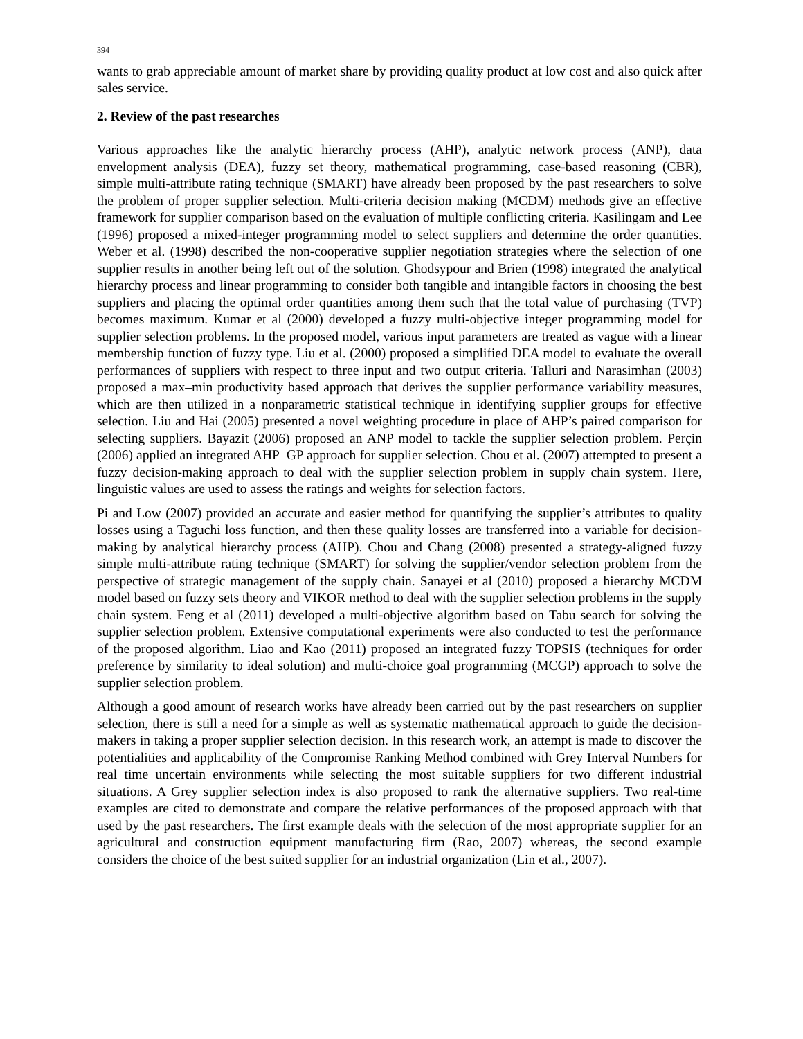394
wants to grab appreciable amount of market share by providing quality product at low cost and also quick after sales service.
2. Review of the past researches
Various approaches like the analytic hierarchy process (AHP), analytic network process (ANP), data envelopment analysis (DEA), fuzzy set theory, mathematical programming, case-based reasoning (CBR), simple multi-attribute rating technique (SMART) have already been proposed by the past researchers to solve the problem of proper supplier selection. Multi-criteria decision making (MCDM) methods give an effective framework for supplier comparison based on the evaluation of multiple conflicting criteria. Kasilingam and Lee (1996) proposed a mixed-integer programming model to select suppliers and determine the order quantities. Weber et al. (1998) described the non-cooperative supplier negotiation strategies where the selection of one supplier results in another being left out of the solution. Ghodsypour and Brien (1998) integrated the analytical hierarchy process and linear programming to consider both tangible and intangible factors in choosing the best suppliers and placing the optimal order quantities among them such that the total value of purchasing (TVP) becomes maximum. Kumar et al (2000) developed a fuzzy multi-objective integer programming model for supplier selection problems. In the proposed model, various input parameters are treated as vague with a linear membership function of fuzzy type. Liu et al. (2000) proposed a simplified DEA model to evaluate the overall performances of suppliers with respect to three input and two output criteria. Talluri and Narasimhan (2003) proposed a max–min productivity based approach that derives the supplier performance variability measures, which are then utilized in a nonparametric statistical technique in identifying supplier groups for effective selection. Liu and Hai (2005) presented a novel weighting procedure in place of AHP’s paired comparison for selecting suppliers. Bayazit (2006) proposed an ANP model to tackle the supplier selection problem. Perçin (2006) applied an integrated AHP–GP approach for supplier selection. Chou et al. (2007) attempted to present a fuzzy decision-making approach to deal with the supplier selection problem in supply chain system. Here, linguistic values are used to assess the ratings and weights for selection factors.
Pi and Low (2007) provided an accurate and easier method for quantifying the supplier’s attributes to quality losses using a Taguchi loss function, and then these quality losses are transferred into a variable for decision-making by analytical hierarchy process (AHP). Chou and Chang (2008) presented a strategy-aligned fuzzy simple multi-attribute rating technique (SMART) for solving the supplier/vendor selection problem from the perspective of strategic management of the supply chain. Sanayei et al (2010) proposed a hierarchy MCDM model based on fuzzy sets theory and VIKOR method to deal with the supplier selection problems in the supply chain system. Feng et al (2011) developed a multi-objective algorithm based on Tabu search for solving the supplier selection problem. Extensive computational experiments were also conducted to test the performance of the proposed algorithm. Liao and Kao (2011) proposed an integrated fuzzy TOPSIS (techniques for order preference by similarity to ideal solution) and multi-choice goal programming (MCGP) approach to solve the supplier selection problem.
Although a good amount of research works have already been carried out by the past researchers on supplier selection, there is still a need for a simple as well as systematic mathematical approach to guide the decision-makers in taking a proper supplier selection decision. In this research work, an attempt is made to discover the potentialities and applicability of the Compromise Ranking Method combined with Grey Interval Numbers for real time uncertain environments while selecting the most suitable suppliers for two different industrial situations. A Grey supplier selection index is also proposed to rank the alternative suppliers. Two real-time examples are cited to demonstrate and compare the relative performances of the proposed approach with that used by the past researchers. The first example deals with the selection of the most appropriate supplier for an agricultural and construction equipment manufacturing firm (Rao, 2007) whereas, the second example considers the choice of the best suited supplier for an industrial organization (Lin et al., 2007).